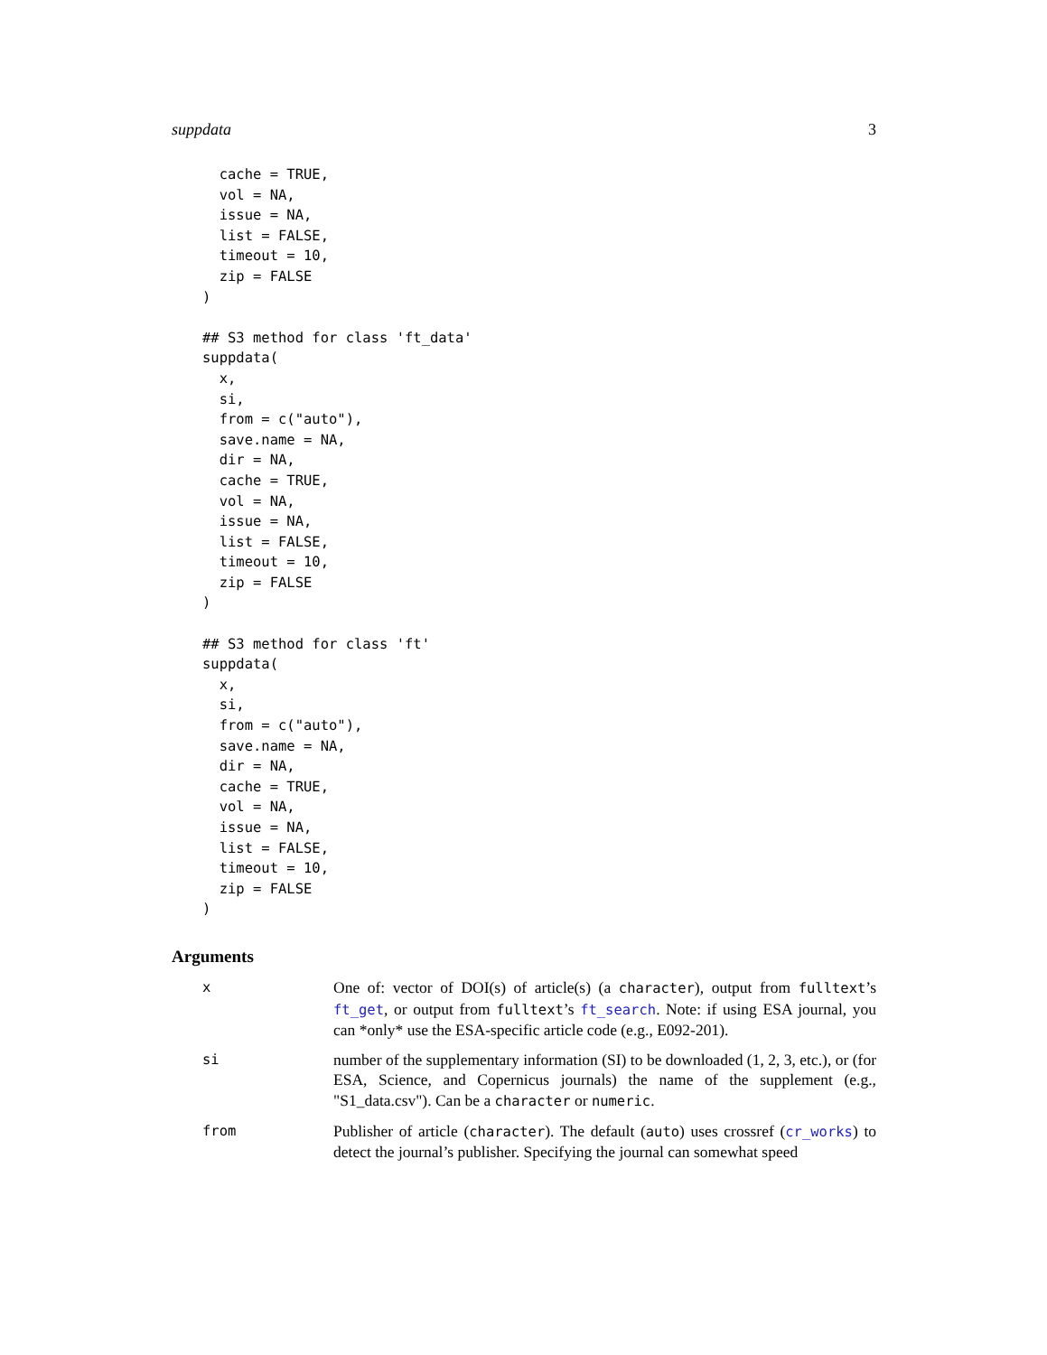suppdata 3
  cache = TRUE,
  vol = NA,
  issue = NA,
  list = FALSE,
  timeout = 10,
  zip = FALSE
)

## S3 method for class 'ft_data'
suppdata(
  x,
  si,
  from = c("auto"),
  save.name = NA,
  dir = NA,
  cache = TRUE,
  vol = NA,
  issue = NA,
  list = FALSE,
  timeout = 10,
  zip = FALSE
)

## S3 method for class 'ft'
suppdata(
  x,
  si,
  from = c("auto"),
  save.name = NA,
  dir = NA,
  cache = TRUE,
  vol = NA,
  issue = NA,
  list = FALSE,
  timeout = 10,
  zip = FALSE
)
Arguments
x One of: vector of DOI(s) of article(s) (a character), output from fulltext’s ft_get, or output from fulltext’s ft_search. Note: if using ESA journal, you can *only* use the ESA-specific article code (e.g., E092-201).
si number of the supplementary information (SI) to be downloaded (1, 2, 3, etc.), or (for ESA, Science, and Copernicus journals) the name of the supplement (e.g., "S1_data.csv"). Can be a character or numeric.
from Publisher of article (character). The default (auto) uses crossref (cr_works) to detect the journal’s publisher. Specifying the journal can somewhat speed